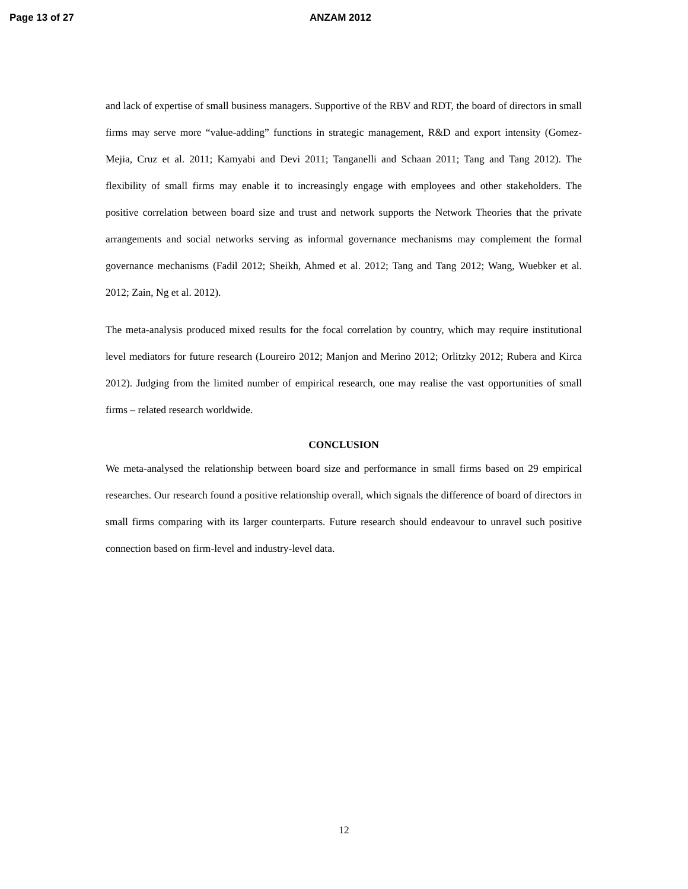Page 13 of 27 ANZAM 2012
and lack of expertise of small business managers. Supportive of the RBV and RDT, the board of directors in small firms may serve more “value-adding” functions in strategic management, R&D and export intensity (Gomez-Mejia, Cruz et al. 2011; Kamyabi and Devi 2011; Tanganelli and Schaan 2011; Tang and Tang 2012). The flexibility of small firms may enable it to increasingly engage with employees and other stakeholders. The positive correlation between board size and trust and network supports the Network Theories that the private arrangements and social networks serving as informal governance mechanisms may complement the formal governance mechanisms (Fadil 2012; Sheikh, Ahmed et al. 2012; Tang and Tang 2012; Wang, Wuebker et al. 2012; Zain, Ng et al. 2012).
The meta-analysis produced mixed results for the focal correlation by country, which may require institutional level mediators for future research (Loureiro 2012; Manjon and Merino 2012; Orlitzky 2012; Rubera and Kirca 2012). Judging from the limited number of empirical research, one may realise the vast opportunities of small firms – related research worldwide.
CONCLUSION
We meta-analysed the relationship between board size and performance in small firms based on 29 empirical researches. Our research found a positive relationship overall, which signals the difference of board of directors in small firms comparing with its larger counterparts. Future research should endeavour to unravel such positive connection based on firm-level and industry-level data.
12